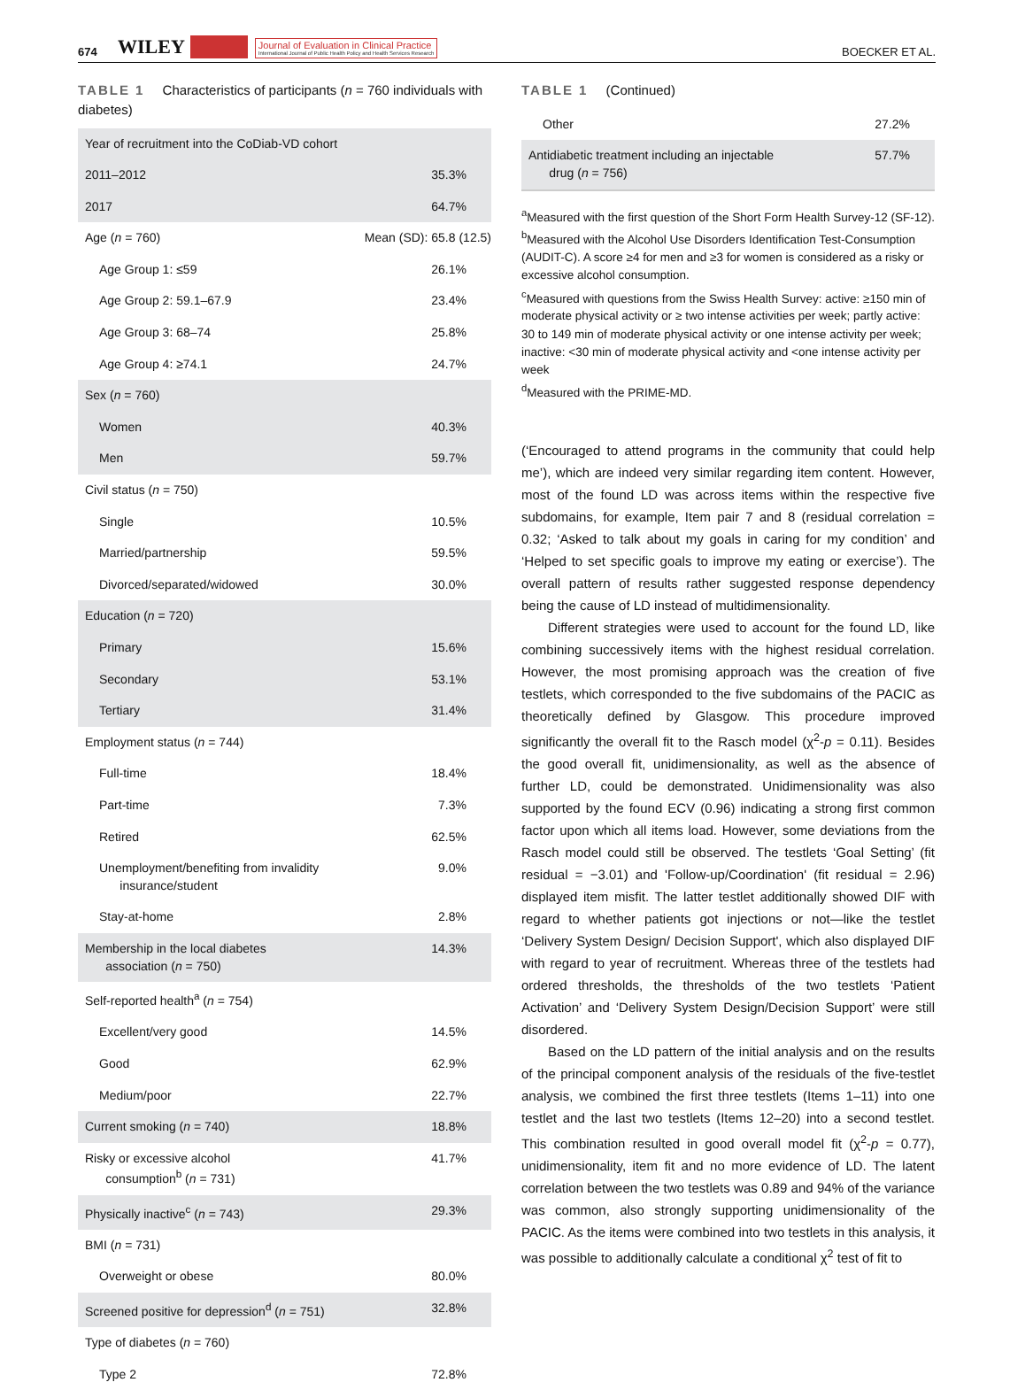674 WILEY Journal of Evaluation in Clinical Practice
International Journal of Public Health Policy and Health Services Research BOECKER ET AL.
TABLE 1 Characteristics of participants (n = 760 individuals with diabetes)
| Year of recruitment into the CoDiab-VD cohort | |
| 2011–2012 | 35.3% |
| 2017 | 64.7% |
| Age ( n = 760) | Mean (SD): 65.8 (12.5) |
| Age Group 1: ≤59 | 26.1% |
| Age Group 2: 59.1–67.9 | 23.4% |
| Age Group 3: 68–74 | 25.8% |
| Age Group 4: ≥74.1 | 24.7% |
| Sex ( n = 760) | |
| Women | 40.3% |
| Men | 59.7% |
| Civil status ( n = 750) | |
| Single | 10.5% |
| Married/partnership | 59.5% |
| Divorced/separated/widowed | 30.0% |
| Education ( n = 720) | |
| Primary | 15.6% |
| Secondary | 53.1% |
| Tertiary | 31.4% |
| Employment status ( n = 744) | |
| Full-time | 18.4% |
| Part-time | 7.3% |
| Retired | 62.5% |
| Unemployment/benefiting from invalidity insurance/student | 9.0% |
| Stay-at-home | 2.8% |
| Membership in the local diabetes association ( n = 750) | 14.3% |
| Self-reported health<sup>a</sup> ( n = 754) | |
| Excellent/very good | 14.5% |
| Good | 62.9% |
| Medium/poor | 22.7% |
| Current smoking ( n = 740) | 18.8% |
| Risky or excessive alcohol consumption<sup>b</sup> ( n = 731) | 41.7% |
| Physically inactive<sup>c</sup> ( n = 743) | 29.3% |
| BMI ( n = 731) | |
| Overweight or obese | 80.0% |
| Screened positive for depression<sup>d</sup> ( n = 751) | 32.8% |
| Type of diabetes ( n = 760) | |
| Type 2 | 72.8% |
TABLE 1 (Continued)
| Other | 27.2% |
| Antidiabetic treatment including an injectable drug ( n = 756) | 57.7% |
<sup>a</sup> Measured with the first question of the Short Form Health Survey-12 (SF-12).
<sup>b</sup> Measured with the Alcohol Use Disorders Identification Test-Consumption (AUDIT-C). A score ≥4 for men and ≥3 for women is considered as a risky or excessive alcohol consumption.
<sup>c</sup> Measured with questions from the Swiss Health Survey: active: ≥150 min of moderate physical activity or ≥ two intense activities per week; partly active: 30 to 149 min of moderate physical activity or one intense activity per week; inactive: <30 min of moderate physical activity and <one intense activity per week
<sup>d</sup> Measured with the PRIME-MD.
(‘Encouraged to attend programs in the community that could help me’), which are indeed very similar regarding item content. However, most of the found LD was across items within the respective five subdomains, for example, Item pair 7 and 8 (residual correlation = 0.32; ‘Asked to talk about my goals in caring for my condition’ and ‘Helped to set specific goals to improve my eating or exercise’). The overall pattern of results rather suggested response dependency being the cause of LD instead of multidimensionality.
Different strategies were used to account for the found LD, like combining successively items with the highest residual correlation. However, the most promising approach was the creation of five testlets, which corresponded to the five subdomains of the PACIC as theoretically defined by Glasgow. This procedure improved significantly the overall fit to the Rasch model (χ<sup>2</sup>-p = 0.11). Besides the good overall fit, unidimensionality, as well as the absence of further LD, could be demonstrated. Unidimensionality was also supported by the found ECV (0.96) indicating a strong first common factor upon which all items load. However, some deviations from the Rasch model could still be observed. The testlets ‘Goal Setting’ (fit residual = −3.01) and 'Follow-up/Coordination' (fit residual = 2.96) displayed item misfit. The latter testlet additionally showed DIF with regard to whether patients got injections or not—like the testlet ‘Delivery System Design/ Decision Support', which also displayed DIF with regard to year of recruitment. Whereas three of the testlets had ordered thresholds, the thresholds of the two testlets ‘Patient Activation’ and ‘Delivery System Design/Decision Support’ were still disordered.
Based on the LD pattern of the initial analysis and on the results of the principal component analysis of the residuals of the five-testlet analysis, we combined the first three testlets (Items 1–11) into one testlet and the last two testlets (Items 12–20) into a second testlet. This combination resulted in good overall model fit (χ<sup>2</sup>-p = 0.77), unidimensionality, item fit and no more evidence of LD. The latent correlation between the two testlets was 0.89 and 94% of the variance was common, also strongly supporting unidimensionality of the PACIC. As the items were combined into two testlets in this analysis, it was possible to additionally calculate a conditional χ<sup>2</sup> test of fit to